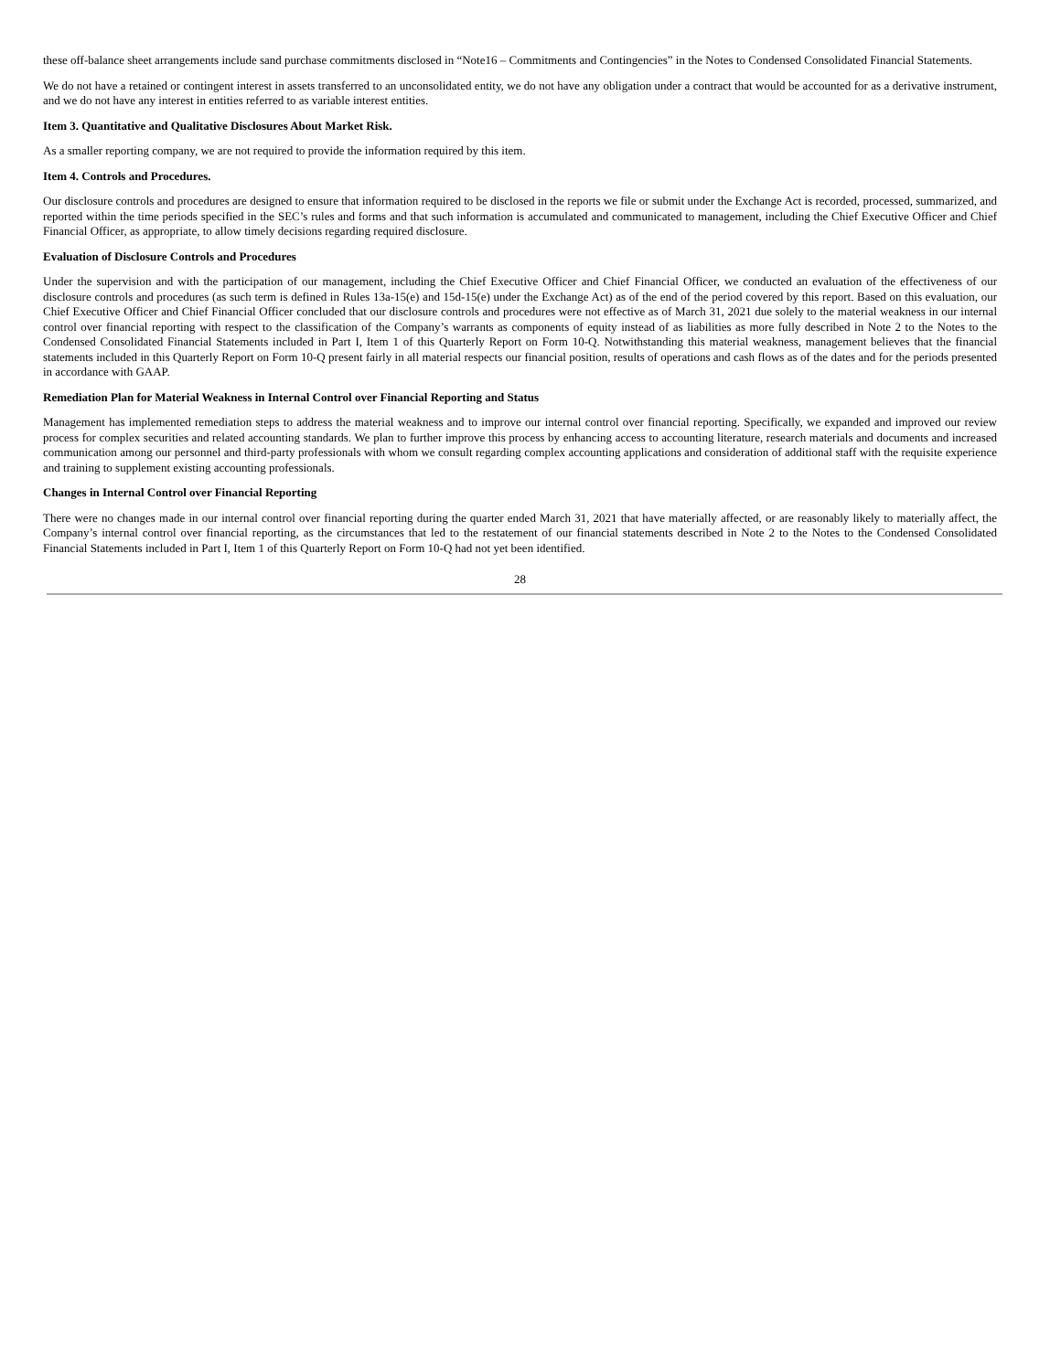these off-balance sheet arrangements include sand purchase commitments disclosed in “Note16 – Commitments and Contingencies” in the Notes to Condensed Consolidated Financial Statements.
We do not have a retained or contingent interest in assets transferred to an unconsolidated entity, we do not have any obligation under a contract that would be accounted for as a derivative instrument, and we do not have any interest in entities referred to as variable interest entities.
Item 3. Quantitative and Qualitative Disclosures About Market Risk.
As a smaller reporting company, we are not required to provide the information required by this item.
Item 4. Controls and Procedures.
Our disclosure controls and procedures are designed to ensure that information required to be disclosed in the reports we file or submit under the Exchange Act is recorded, processed, summarized, and reported within the time periods specified in the SEC’s rules and forms and that such information is accumulated and communicated to management, including the Chief Executive Officer and Chief Financial Officer, as appropriate, to allow timely decisions regarding required disclosure.
Evaluation of Disclosure Controls and Procedures
Under the supervision and with the participation of our management, including the Chief Executive Officer and Chief Financial Officer, we conducted an evaluation of the effectiveness of our disclosure controls and procedures (as such term is defined in Rules 13a-15(e) and 15d-15(e) under the Exchange Act) as of the end of the period covered by this report. Based on this evaluation, our Chief Executive Officer and Chief Financial Officer concluded that our disclosure controls and procedures were not effective as of March 31, 2021 due solely to the material weakness in our internal control over financial reporting with respect to the classification of the Company’s warrants as components of equity instead of as liabilities as more fully described in Note 2 to the Notes to the Condensed Consolidated Financial Statements included in Part I, Item 1 of this Quarterly Report on Form 10-Q. Notwithstanding this material weakness, management believes that the financial statements included in this Quarterly Report on Form 10-Q present fairly in all material respects our financial position, results of operations and cash flows as of the dates and for the periods presented in accordance with GAAP.
Remediation Plan for Material Weakness in Internal Control over Financial Reporting and Status
Management has implemented remediation steps to address the material weakness and to improve our internal control over financial reporting. Specifically, we expanded and improved our review process for complex securities and related accounting standards. We plan to further improve this process by enhancing access to accounting literature, research materials and documents and increased communication among our personnel and third-party professionals with whom we consult regarding complex accounting applications and consideration of additional staff with the requisite experience and training to supplement existing accounting professionals.
Changes in Internal Control over Financial Reporting
There were no changes made in our internal control over financial reporting during the quarter ended March 31, 2021 that have materially affected, or are reasonably likely to materially affect, the Company’s internal control over financial reporting, as the circumstances that led to the restatement of our financial statements described in Note 2 to the Notes to the Condensed Consolidated Financial Statements included in Part I, Item 1 of this Quarterly Report on Form 10-Q had not yet been identified.
28